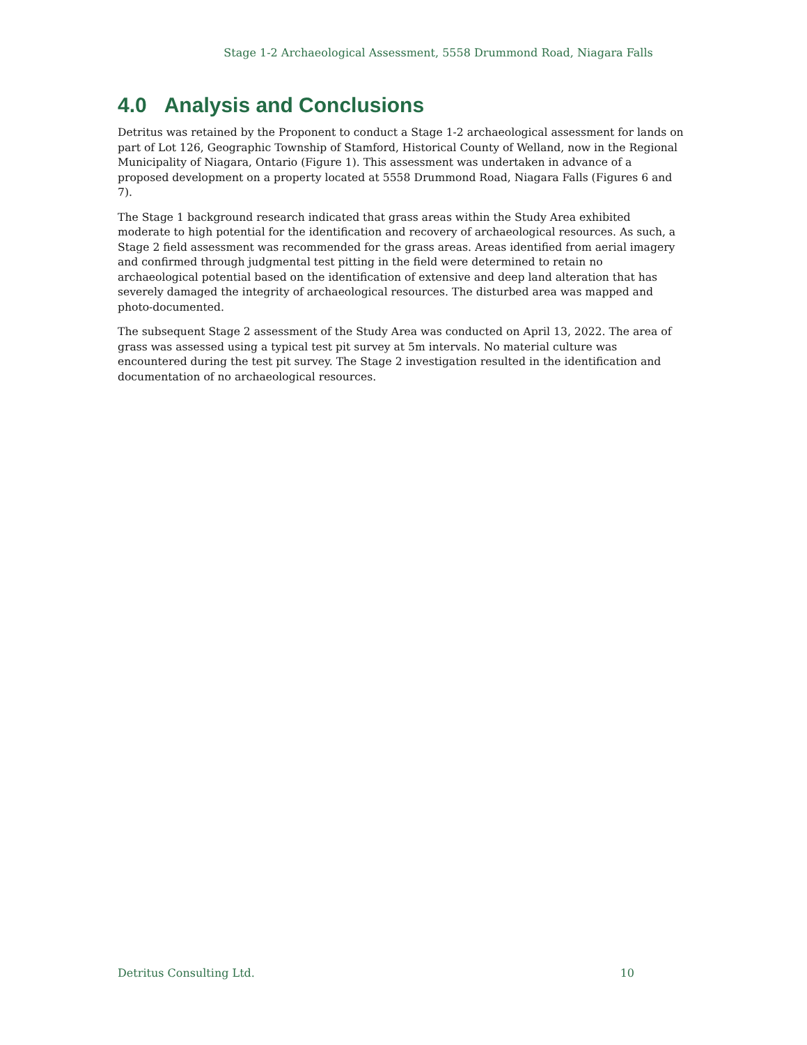Stage 1-2 Archaeological Assessment, 5558 Drummond Road, Niagara Falls
4.0 Analysis and Conclusions
Detritus was retained by the Proponent to conduct a Stage 1-2 archaeological assessment for lands on part of Lot 126, Geographic Township of Stamford, Historical County of Welland, now in the Regional Municipality of Niagara, Ontario (Figure 1). This assessment was undertaken in advance of a proposed development on a property located at 5558 Drummond Road, Niagara Falls (Figures 6 and 7).
The Stage 1 background research indicated that grass areas within the Study Area exhibited moderate to high potential for the identification and recovery of archaeological resources. As such, a Stage 2 field assessment was recommended for the grass areas. Areas identified from aerial imagery and confirmed through judgmental test pitting in the field were determined to retain no archaeological potential based on the identification of extensive and deep land alteration that has severely damaged the integrity of archaeological resources. The disturbed area was mapped and photo-documented.
The subsequent Stage 2 assessment of the Study Area was conducted on April 13, 2022. The area of grass was assessed using a typical test pit survey at 5m intervals. No material culture was encountered during the test pit survey. The Stage 2 investigation resulted in the identification and documentation of no archaeological resources.
Detritus Consulting Ltd. 10